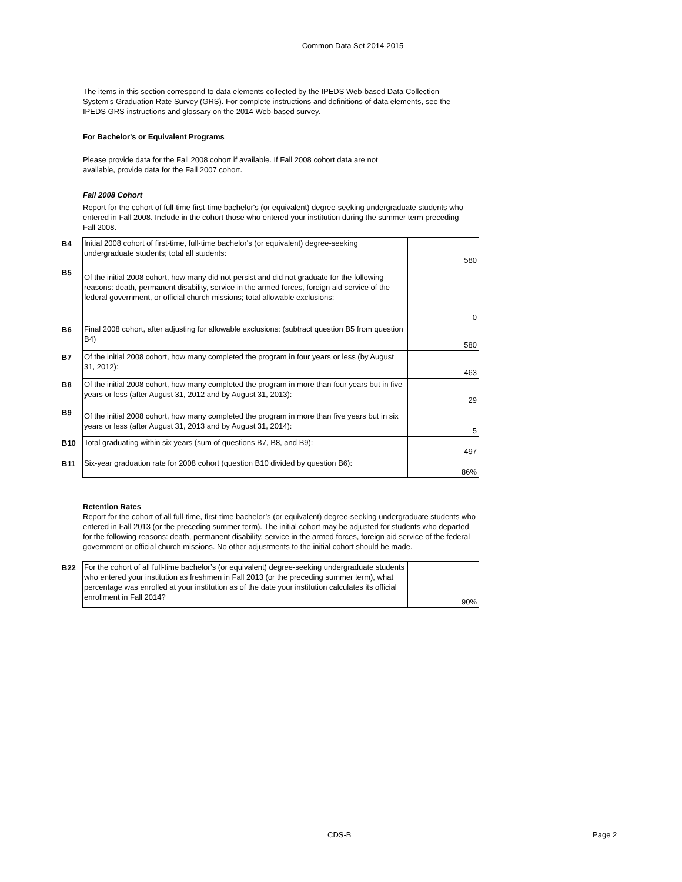Common Data Set 2014-2015
The items in this section correspond to data elements collected by the IPEDS Web-based Data Collection System's Graduation Rate Survey (GRS). For complete instructions and definitions of data elements, see the IPEDS GRS instructions and glossary on the 2014 Web-based survey.
For Bachelor's or Equivalent Programs
Please provide data for the Fall 2008 cohort if available. If Fall 2008 cohort data are not available, provide data for the Fall 2007 cohort.
Fall 2008 Cohort
Report for the cohort of full-time first-time bachelor's (or equivalent) degree-seeking undergraduate students who entered in Fall 2008. Include in the cohort those who entered your institution during the summer term preceding Fall 2008.
| B4 | Initial 2008 cohort of first-time, full-time bachelor's (or equivalent) degree-seeking undergraduate students; total all students: | 580 |
| B5 | Of the initial 2008 cohort, how many did not persist and did not graduate for the following reasons: death, permanent disability, service in the armed forces, foreign aid service of the federal government, or official church missions; total allowable exclusions: | 0 |
| B6 | Final 2008 cohort, after adjusting for allowable exclusions: (subtract question B5 from question B4) | 580 |
| B7 | Of the initial 2008 cohort, how many completed the program in four years or less (by August 31, 2012): | 463 |
| B8 | Of the initial 2008 cohort, how many completed the program in more than four years but in five years or less (after August 31, 2012 and by August 31, 2013): | 29 |
| B9 | Of the initial 2008 cohort, how many completed the program in more than five years but in six years or less (after August 31, 2013 and by August 31, 2014): | 5 |
| B10 | Total graduating within six years (sum of questions B7, B8, and B9): | 497 |
| B11 | Six-year graduation rate for 2008 cohort (question B10 divided by question B6): | 86% |
Retention Rates
Report for the cohort of all full-time, first-time bachelor’s (or equivalent) degree-seeking undergraduate students who entered in Fall 2013 (or the preceding summer term). The initial cohort may be adjusted for students who departed for the following reasons: death, permanent disability, service in the armed forces, foreign aid service of the federal government or official church missions. No other adjustments to the initial cohort should be made.
| B22 | For the cohort of all full-time bachelor’s (or equivalent) degree-seeking undergraduate students who entered your institution as freshmen in Fall 2013 (or the preceding summer term), what percentage was enrolled at your institution as of the date your institution calculates its official enrollment in Fall 2014? | 90% |
CDS-B Page 2